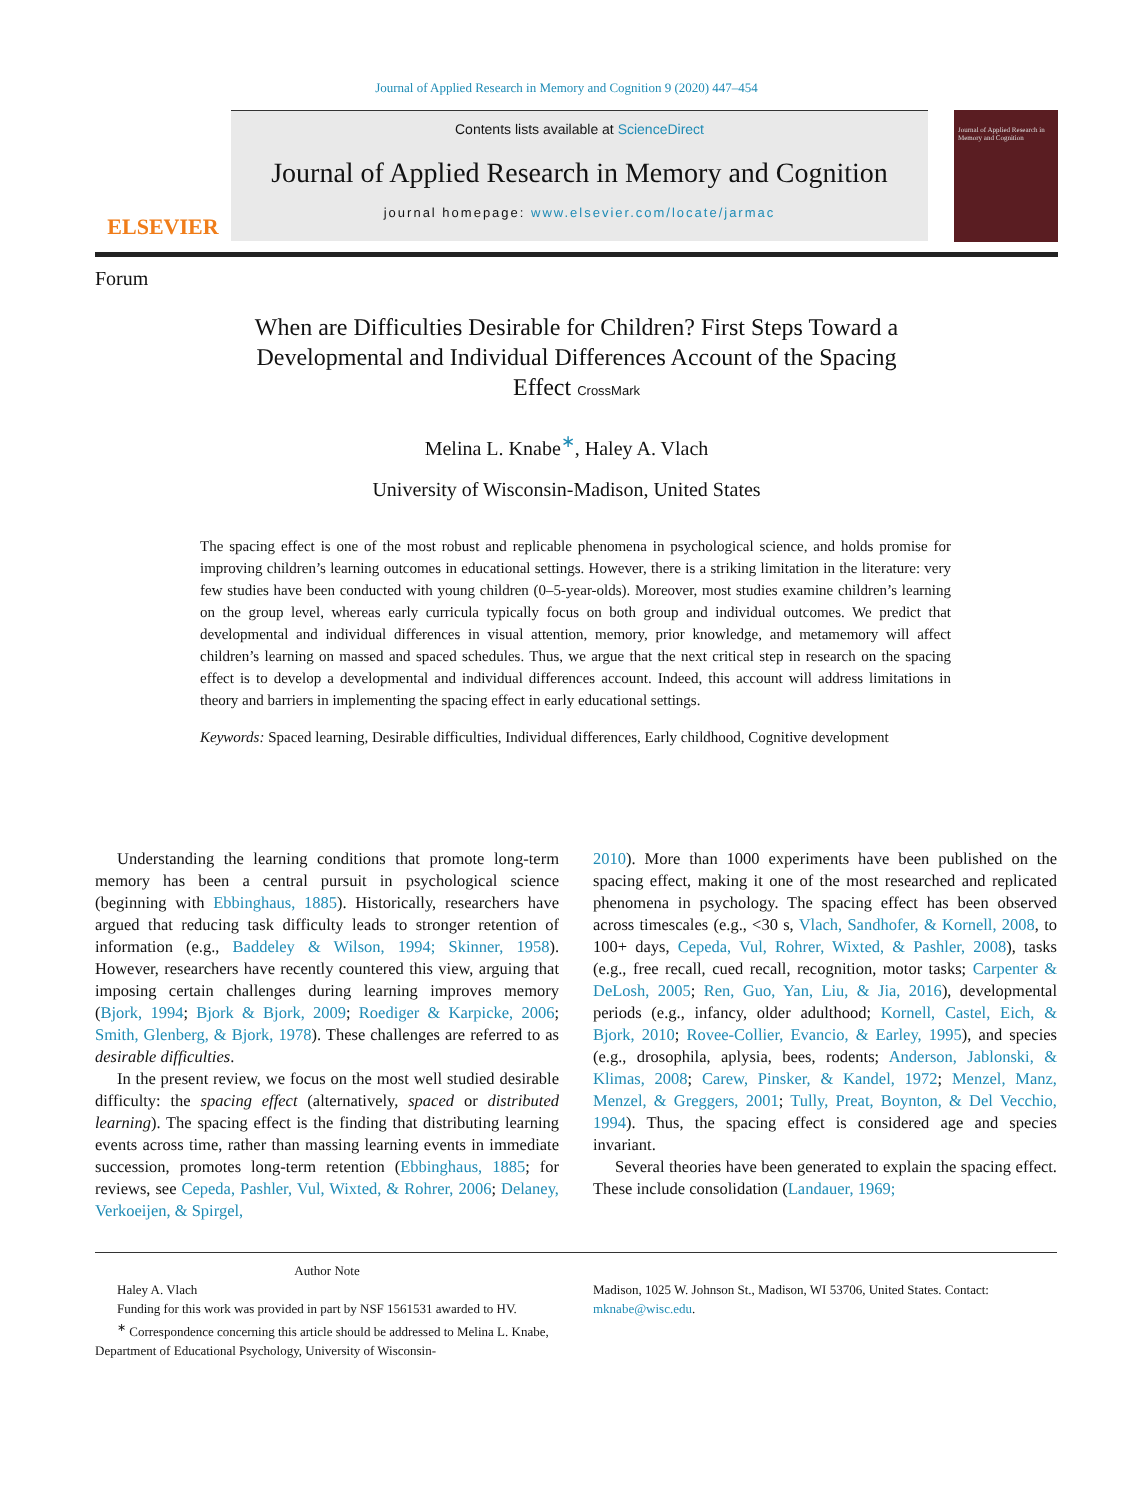Journal of Applied Research in Memory and Cognition 9 (2020) 447–454
ELSEVIER
Contents lists available at ScienceDirect
Journal of Applied Research in Memory and Cognition
journal homepage: www.elsevier.com/locate/jarmac
Journal of Applied Research in Memory and Cognition
Forum
When are Difficulties Desirable for Children? First Steps Toward a Developmental and Individual Differences Account of the Spacing Effect CrossMark
Melina L. Knabe<sup>∗</sup>, Haley A. Vlach
University of Wisconsin-Madison, United States
The spacing effect is one of the most robust and replicable phenomena in psychological science, and holds promise for improving children’s learning outcomes in educational settings. However, there is a striking limitation in the literature: very few studies have been conducted with young children (0–5-year-olds). Moreover, most studies examine children’s learning on the group level, whereas early curricula typically focus on both group and individual outcomes. We predict that developmental and individual differences in visual attention, memory, prior knowledge, and metamemory will affect children’s learning on massed and spaced schedules. Thus, we argue that the next critical step in research on the spacing effect is to develop a developmental and individual differences account. Indeed, this account will address limitations in theory and barriers in implementing the spacing effect in early educational settings.
Keywords: Spaced learning, Desirable difficulties, Individual differences, Early childhood, Cognitive development
Understanding the learning conditions that promote long-term memory has been a central pursuit in psychological science (beginning with Ebbinghaus, 1885). Historically, researchers have argued that reducing task difficulty leads to stronger retention of information (e.g., Baddeley & Wilson, 1994; Skinner, 1958). However, researchers have recently countered this view, arguing that imposing certain challenges during learning improves memory (Bjork, 1994; Bjork & Bjork, 2009; Roediger & Karpicke, 2006; Smith, Glenberg, & Bjork, 1978). These challenges are referred to as desirable difficulties.
In the present review, we focus on the most well studied desirable difficulty: the spacing effect (alternatively, spaced or distributed learning). The spacing effect is the finding that distributing learning events across time, rather than massing learning events in immediate succession, promotes long-term retention (Ebbinghaus, 1885; for reviews, see Cepeda, Pashler, Vul, Wixted, & Rohrer, 2006; Delaney, Verkoeijen, & Spirgel,
2010). More than 1000 experiments have been published on the spacing effect, making it one of the most researched and replicated phenomena in psychology. The spacing effect has been observed across timescales (e.g., <30 s, Vlach, Sandhofer, & Kornell, 2008, to 100+ days, Cepeda, Vul, Rohrer, Wixted, & Pashler, 2008), tasks (e.g., free recall, cued recall, recognition, motor tasks; Carpenter & DeLosh, 2005; Ren, Guo, Yan, Liu, & Jia, 2016), developmental periods (e.g., infancy, older adulthood; Kornell, Castel, Eich, & Bjork, 2010; Rovee-Collier, Evancio, & Earley, 1995), and species (e.g., drosophila, aplysia, bees, rodents; Anderson, Jablonski, & Klimas, 2008; Carew, Pinsker, & Kandel, 1972; Menzel, Manz, Menzel, & Greggers, 2001; Tully, Preat, Boynton, & Del Vecchio, 1994). Thus, the spacing effect is considered age and species invariant.
Several theories have been generated to explain the spacing effect. These include consolidation (Landauer, 1969;
Author Note
Haley A. Vlach
Funding for this work was provided in part by NSF 1561531 awarded to HV.
<sup>∗</sup> Correspondence concerning this article should be addressed to Melina L. Knabe, Department of Educational Psychology, University of Wisconsin-
Madison, 1025 W. Johnson St., Madison, WI 53706, United States. Contact: mknabe@wisc.edu.